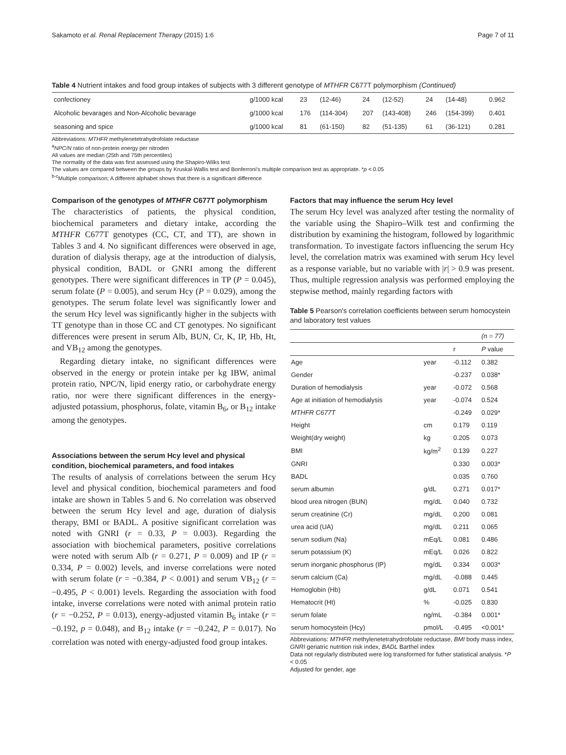Sakamoto et al. Renal Replacement Therapy (2015) 1:6 Page 7 of 11
Table 4 Nutrient intakes and food group intakes of subjects with 3 different genotype of MTHFR C677T polymorphism (Continued)
| confectioney | g/1000 kcal | 23 | (12-46) | 24 | (12-52) | 24 | (14-48) | 0.962 |
| Alcoholic bevarages and Non-Alcoholic bevarage | g/1000 kcal | 176 | (114-304) | 207 | (143-408) | 246 | (154-399) | 0.401 |
| seasoning and spice | g/1000 kcal | 81 | (61-150) | 82 | (51-135) | 61 | (36-121) | 0.281 |
Abbreviations: MTHFR methylenetetrahydrofolate reductase
<sup>a</sup> NPC/N ratio of non-protein energy per nitroden
All values are median (25th and 75th percentiles)
The normality of the data was first assessed using the Shapiro-Wilks test
The values are compared between the groups by Kruskal-Wallis test and Bonferroni's multiple comparison test as appropriate. *p < 0.05
<sup>b-c</sup>Multiple comparison; A different alphabet shows that there is a significant difference
Comparison of the genotypes of MTHFR C677T polymorphism
The characteristics of patients, the physical condition, biochemical parameters and dietary intake, according the MTHFR C677T genotypes (CC, CT, and TT), are shown in Tables 3 and 4. No significant differences were observed in age, duration of dialysis therapy, age at the introduction of dialysis, physical condition, BADL or GNRI among the different genotypes. There were significant differences in TP (P = 0.045), serum folate (P = 0.005), and serum Hcy (P = 0.029), among the genotypes. The serum folate level was significantly lower and the serum Hcy level was significantly higher in the subjects with TT genotype than in those CC and CT genotypes. No significant differences were present in serum Alb, BUN, Cr, K, IP, Hb, Ht, and VB<sub>12</sub> among the genotypes.
Regarding dietary intake, no significant differences were observed in the energy or protein intake per kg IBW, animal protein ratio, NPC/N, lipid energy ratio, or carbohydrate energy ratio, nor were there significant differences in the energy-adjusted potassium, phosphorus, folate, vitamin B<sub>6</sub>, or B<sub>12</sub> intake among the genotypes.
Associations between the serum Hcy level and physical condition, biochemical parameters, and food intakes
The results of analysis of correlations between the serum Hcy level and physical condition, biochemical parameters and food intake are shown in Tables 5 and 6. No correlation was observed between the serum Hcy level and age, duration of dialysis therapy, BMI or BADL. A positive significant correlation was noted with GNRI (r = 0.33, P = 0.003). Regarding the association with biochemical parameters, positive correlations were noted with serum Alb (r = 0.271, P = 0.009) and IP (r = 0.334, P = 0.002) levels, and inverse correlations were noted with serum folate (r = −0.384, P < 0.001) and serum VB<sub>12</sub> (r = −0.495, P < 0.001) levels. Regarding the association with food intake, inverse correlations were noted with animal protein ratio (r = −0.252, P = 0.013), energy-adjusted vitamin B<sub>6</sub> intake (r = −0.192, p = 0.048), and B<sub>12</sub> intake (r = −0.242, P = 0.017). No correlation was noted with energy-adjusted food group intakes.
Factors that may influence the serum Hcy level
The serum Hcy level was analyzed after testing the normality of the variable using the Shapiro–Wilk test and confirming the distribution by examining the histogram, followed by logarithmic transformation. To investigate factors influencing the serum Hcy level, the correlation matrix was examined with serum Hcy level as a response variable, but no variable with |r| > 0.9 was present. Thus, multiple regression analysis was performed employing the stepwise method, mainly regarding factors with
Table 5 Pearson's correlation coefficients between serum homocystein and laboratory test values
| | | | (n = 77) |
| | | r | P value |
| Age | year | -0.112 | 0.382 |
| Gender | | -0.237 | 0.038* |
| Duration of hemodialysis | year | -0.072 | 0.568 |
| Age at initiation of hemodialysis | year | -0.074 | 0.524 |
| MTHFR C677T | | -0.249 | 0.029* |
| Height | cm | 0.179 | 0.119 |
| Weight(dry weight) | kg | 0.205 | 0.073 |
| BMI | kg/m<sup>2</sup> | 0.139 | 0.227 |
| GNRI | | 0.330 | 0.003* |
| BADL | | 0.035 | 0.760 |
| serum albumin | g/dL | 0.271 | 0.017* |
| blood urea nitrogen (BUN) | mg/dL | 0.040 | 0.732 |
| serum creatinine (Cr) | mg/dL | 0.200 | 0.081 |
| urea acid (UA) | mg/dL | 0.211 | 0.065 |
| serum sodium (Na) | mEq/L | 0.081 | 0.486 |
| serum potassium (K) | mEq/L | 0.026 | 0.822 |
| serum inorganic phosphorus (IP) | mg/dL | 0.334 | 0.003* |
| serum calcium (Ca) | mg/dL | -0.088 | 0.445 |
| Hemoglobin (Hb) | g/dL | 0.071 | 0.541 |
| Hematocrit (Ht) | % | -0.025 | 0.830 |
| serum folate | ng/mL | -0.384 | 0.001* |
| serum homocystein (Hcy) | pmol/L | -0.495 | <0.001* |
Abbreviations: MTHFR methylenetetrahydrofolate reductase, BMI body mass index, GNRI geriatric nutrition risk index, BADL Barthel index
Data not regularly distributed were log transformed for futher statistical analysis. *P < 0.05
Adjusted for gender, age